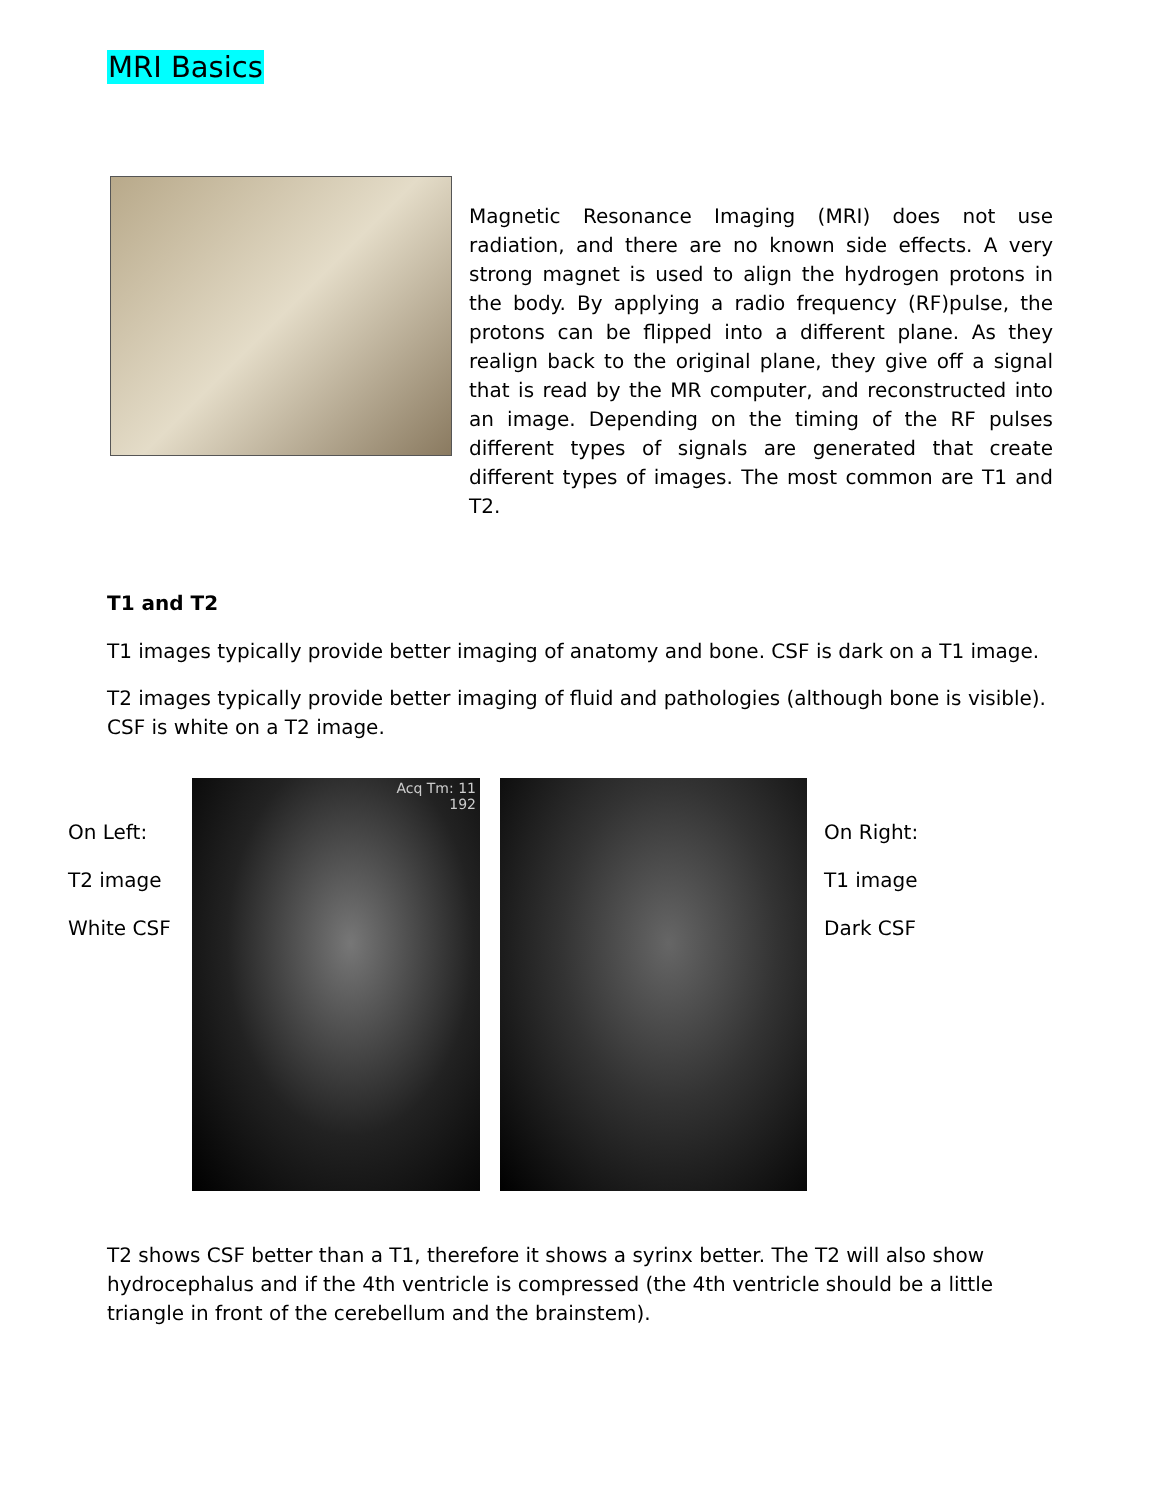MRI Basics
Magnetic Resonance Imaging (MRI) does not use radiation, and there are no known side effects. A very strong magnet is used to align the hydrogen protons in the body. By applying a radio frequency (RF)pulse, the protons can be flipped into a different plane. As they realign back to the original plane, they give off a signal that is read by the MR computer, and reconstructed into an image. Depending on the timing of the RF pulses different types of signals are generated that create different types of images. The most common are T1 and T2.
T1 and T2
T1 images typically provide better imaging of anatomy and bone. CSF is dark on a T1 image.
T2 images typically provide better imaging of fluid and pathologies (although bone is visible). CSF is white on a T2 image.
On Left:
T2 image
White CSF
Acq Tm: 11
192
On Right:
T1 image
Dark CSF
T2 shows CSF better than a T1, therefore it shows a syrinx better. The T2 will also show hydrocephalus and if the 4th ventricle is compressed (the 4th ventricle should be a little triangle in front of the cerebellum and the brainstem).